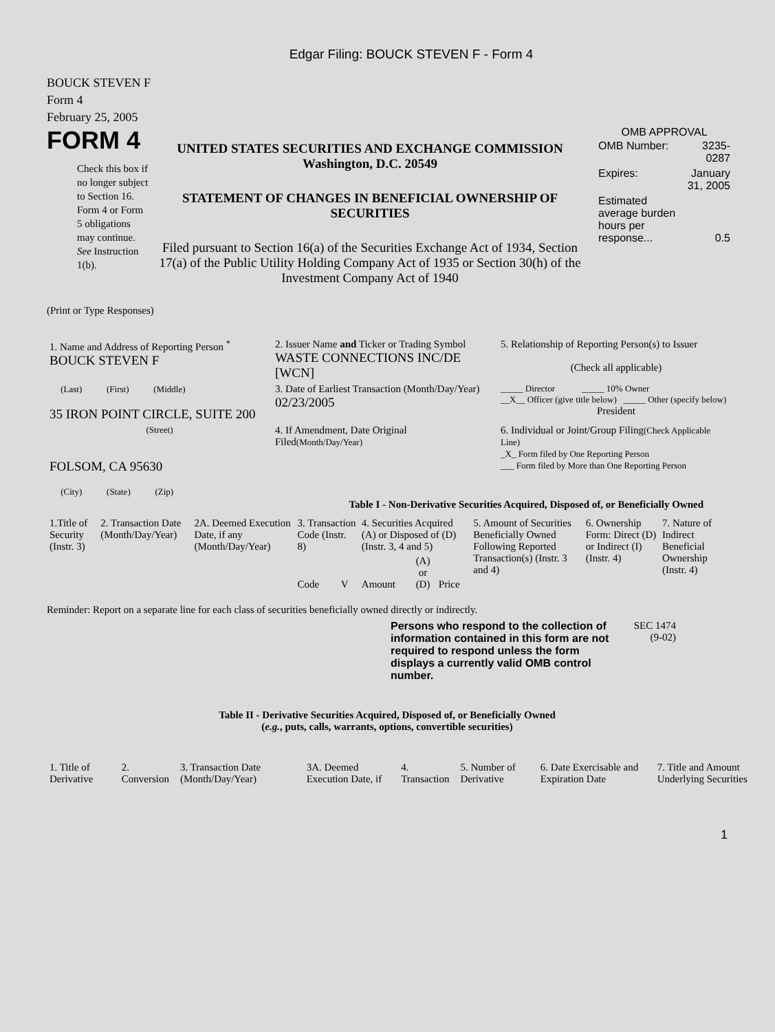Edgar Filing: BOUCK STEVEN F - Form 4
BOUCK STEVEN F
Form 4
February 25, 2005
FORM 4
Check this box if no longer subject to Section 16. Form 4 or Form 5 obligations may continue. See Instruction 1(b).
UNITED STATES SECURITIES AND EXCHANGE COMMISSION
Washington, D.C. 20549
STATEMENT OF CHANGES IN BENEFICIAL OWNERSHIP OF SECURITIES
Filed pursuant to Section 16(a) of the Securities Exchange Act of 1934, Section 17(a) of the Public Utility Holding Company Act of 1935 or Section 30(h) of the Investment Company Act of 1940
OMB APPROVAL
| OMB Number: | 3235-0287 |
| Expires: | January 31, 2005 |
| Estimated average burden hours per response... | 0.5 |
(Print or Type Responses)
| 1. Name and Address of Reporting Person <sup>*</sup> BOUCK STEVEN F | 2. Issuer Name and Ticker or Trading Symbol WASTE CONNECTIONS INC/DE [WCN] | 5. Relationship of Reporting Person(s) to Issuer (Check all applicable) |
| (Last) (First) (Middle) 35 IRON POINT CIRCLE, SUITE 200 | 3. Date of Earliest Transaction (Month/Day/Year) 02/23/2005 | _____ Director _____ 10% Owner __X__ Officer (give title below) _____ Other (specify below) President |
| (Street) FOLSOM, CA 95630 (City) (State) (Zip) | 4. If Amendment, Date Original Filed (Month/Day/Year) | 6. Individual or Joint/Group Filing (Check Applicable Line) _X_ Form filed by One Reporting Person ___ Form filed by More than One Reporting Person |
Table I - Non-Derivative Securities Acquired, Disposed of, or Beneficially Owned
| 1.Title of Security (Instr. 3) | 2. Transaction Date (Month/Day/Year) | 2A. Deemed Execution Date, if any (Month/Day/Year) | 3. Transaction Code (Instr. 8) | | 4. Securities Acquired (A) or Disposed of (D) (Instr. 3, 4 and 5) | | | 5. Amount of Securities Beneficially Owned Following Reported Transaction(s) (Instr. 3 and 4) | 6. Ownership Form: Direct (D) or Indirect (I) (Instr. 4) | 7. Nature of Indirect Beneficial Ownership (Instr. 4) |
| | | | Code | V | Amount | (A) or (D) | Price | | | |
Reminder: Report on a separate line for each class of securities beneficially owned directly or indirectly.
Persons who respond to the collection of information contained in this form are not required to respond unless the form displays a currently valid OMB control number.
SEC 1474 (9-02)
Table II - Derivative Securities Acquired, Disposed of, or Beneficially Owned
(e.g., puts, calls, warrants, options, convertible securities)
| 1. Title of Derivative | 2. Conversion | 3. Transaction Date (Month/Day/Year) | 3A. Deemed Execution Date, if | 4. Transaction | 5. Number of Derivative | 6. Date Exercisable and Expiration Date | 7. Title and Amount Underlying Securities |
1